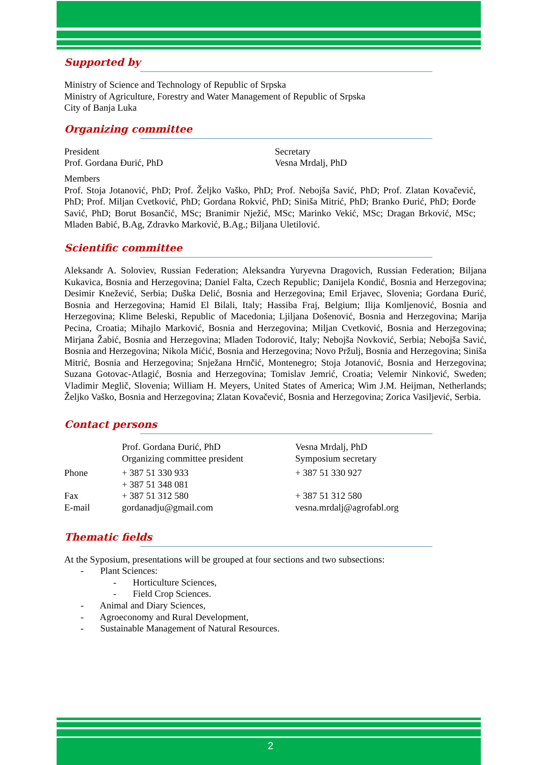Supported by
Ministry of Science and Technology of Republic of Srpska
Ministry of Agriculture, Forestry and Water Management of Republic of Srpska
City of Banja Luka
Organizing committee
| President Prof. Gordana Đurić, PhD | Secretary Vesna Mrdalj, PhD |
Members
Prof. Stoja Jotanović, PhD; Prof. Željko Vaško, PhD; Prof. Nebojša Savić, PhD; Prof. Zlatan Kovačević, PhD; Prof. Miljan Cvetković, PhD; Gordana Rokvić, PhD; Siniša Mitrić, PhD; Branko Đurić, PhD; Đorđe Savić, PhD; Borut Bosančić, MSc; Branimir Nježić, MSc; Marinko Vekić, MSc; Dragan Brković, MSc; Mladen Babić, B.Ag, Zdravko Marković, B.Ag.; Biljana Uletilović.
Scientific committee
Aleksandr A. Soloviev, Russian Federation; Aleksandra Yuryevna Dragovich, Russian Federation; Biljana Kukavica, Bosnia and Herzegovina; Daniel Falta, Czech Republic; Danijela Kondić, Bosnia and Herzegovina; Desimir Knežević, Serbia; Duška Delić, Bosnia and Herzegovina; Emil Erjavec, Slovenia; Gordana Đurić, Bosnia and Herzegovina; Hamid El Bilali, Italy; Hassiba Fraj, Belgium; Ilija Komljenović, Bosnia and Herzegovina; Klime Beleski, Republic of Macedonia; Ljiljana Došenović, Bosnia and Herzegovina; Marija Pecina, Croatia; Mihajlo Marković, Bosnia and Herzegovina; Miljan Cvetković, Bosnia and Herzegovina; Mirjana Žabić, Bosnia and Herzegovina; Mladen Todorović, Italy; Nebojša Novković, Serbia; Nebojša Savić, Bosnia and Herzegovina; Nikola Mićić, Bosnia and Herzegovina; Novo Pržulj, Bosnia and Herzegovina; Siniša Mitrić, Bosnia and Herzegovina; Snježana Hrnčić, Montenegro; Stoja Jotanović, Bosnia and Herzegovina; Suzana Gotovac-Atlagić, Bosnia and Herzegovina; Tomislav Jemrić, Croatia; Velemir Ninković, Sweden; Vladimir Meglič, Slovenia; William H. Meyers, United States of America; Wim J.M. Heijman, Netherlands; Željko Vaško, Bosnia and Herzegovina; Zlatan Kovačević, Bosnia and Herzegovina; Zorica Vasiljević, Serbia.
Contact persons
| | Prof. Gordana Đurić, PhD Organizing committee president | Vesna Mrdalj, PhD Symposium secretary |
| Phone | + 387 51 330 933 + 387 51 348 081 | + 387 51 330 927 |
| Fax | + 387 51 312 580 | + 387 51 312 580 |
| E-mail | gordanadju@gmail.com | vesna.mrdalj@agrofabl.org |
Thematic fields
At the Syposium, presentations will be grouped at four sections and two subsections:
- Plant Sciences:
- Horticulture Sciences,
- Field Crop Sciences.
- Animal and Diary Sciences,
- Agroeconomy and Rural Development,
- Sustainable Management of Natural Resources.
2